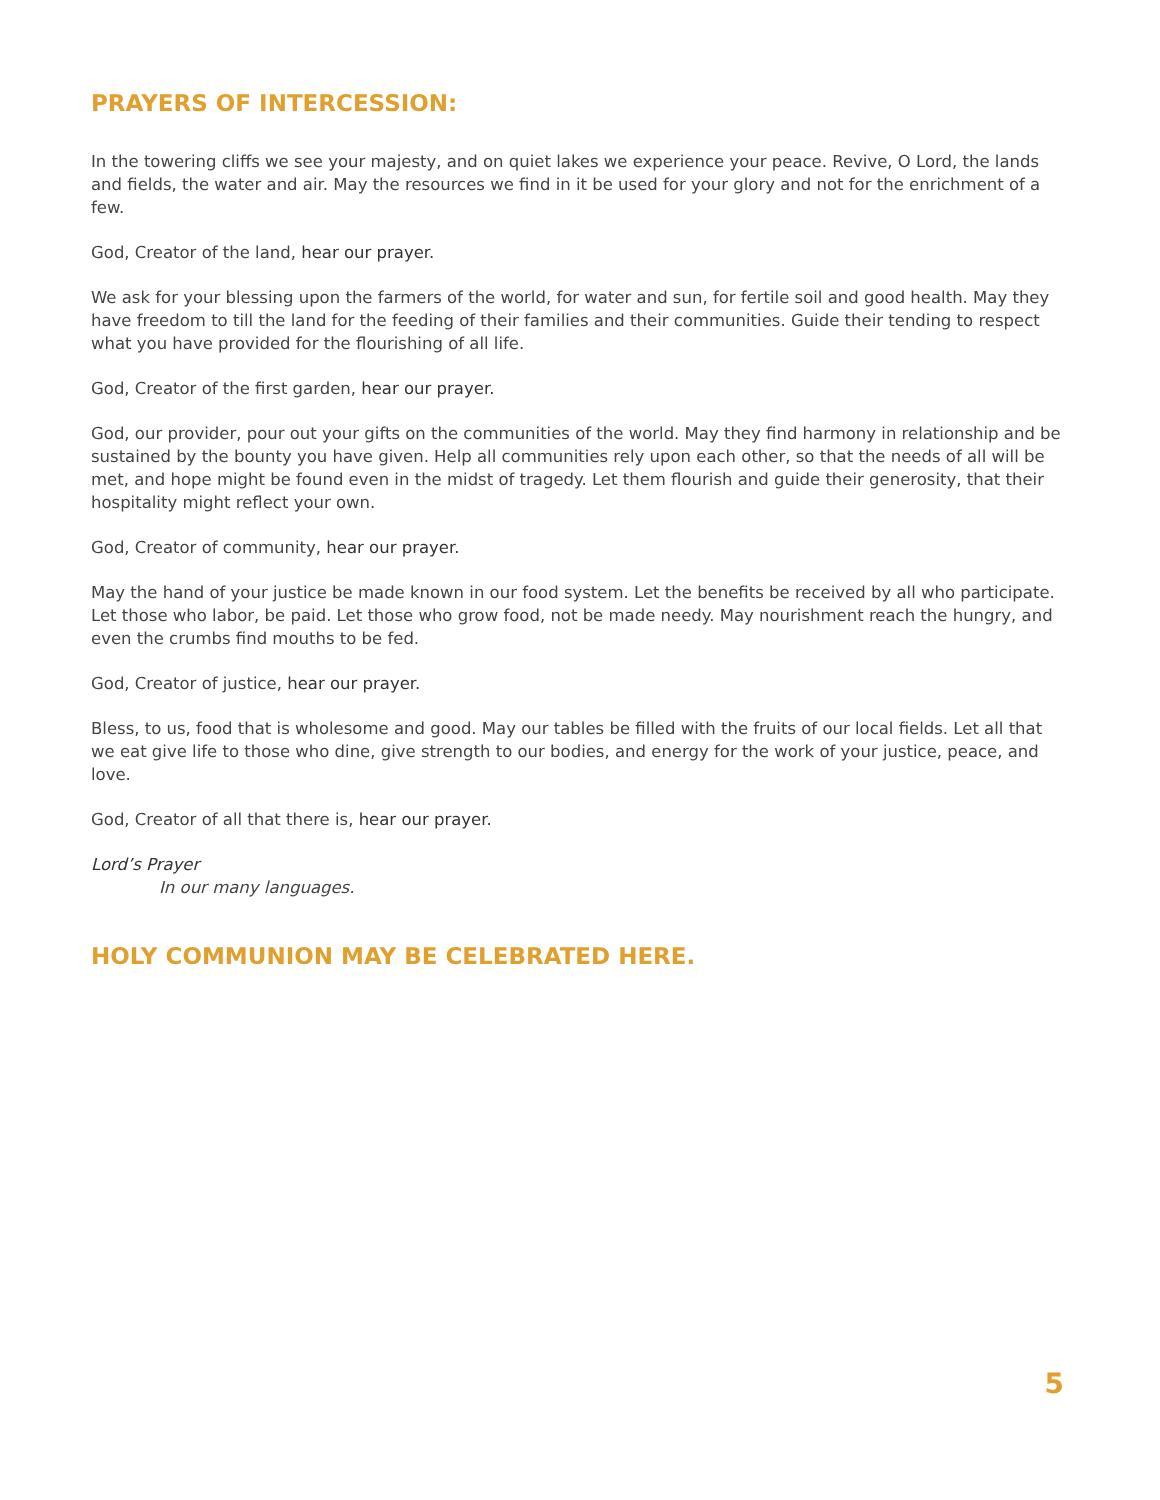PRAYERS OF INTERCESSION:
In the towering cliffs we see your majesty, and on quiet lakes we experience your peace. Revive, O Lord, the lands and fields, the water and air. May the resources we find in it be used for your glory and not for the enrichment of a few.
God, Creator of the land, hear our prayer.
We ask for your blessing upon the farmers of the world, for water and sun, for fertile soil and good health. May they have freedom to till the land for the feeding of their families and their communities. Guide their tending to respect what you have provided for the flourishing of all life.
God, Creator of the first garden, hear our prayer.
God, our provider, pour out your gifts on the communities of the world. May they find harmony in relationship and be sustained by the bounty you have given. Help all communities rely upon each other, so that the needs of all will be met, and hope might be found even in the midst of tragedy. Let them flourish and guide their generosity, that their hospitality might reflect your own.
God, Creator of community, hear our prayer.
May the hand of your justice be made known in our food system. Let the benefits be received by all who participate. Let those who labor, be paid. Let those who grow food, not be made needy. May nourishment reach the hungry, and even the crumbs find mouths to be fed.
God, Creator of justice, hear our prayer.
Bless, to us, food that is wholesome and good. May our tables be filled with the fruits of our local fields. Let all that we eat give life to those who dine, give strength to our bodies, and energy for the work of your justice, peace, and love.
God, Creator of all that there is, hear our prayer.
Lord’s Prayer
In our many languages.
HOLY COMMUNION MAY BE CELEBRATED HERE.
5